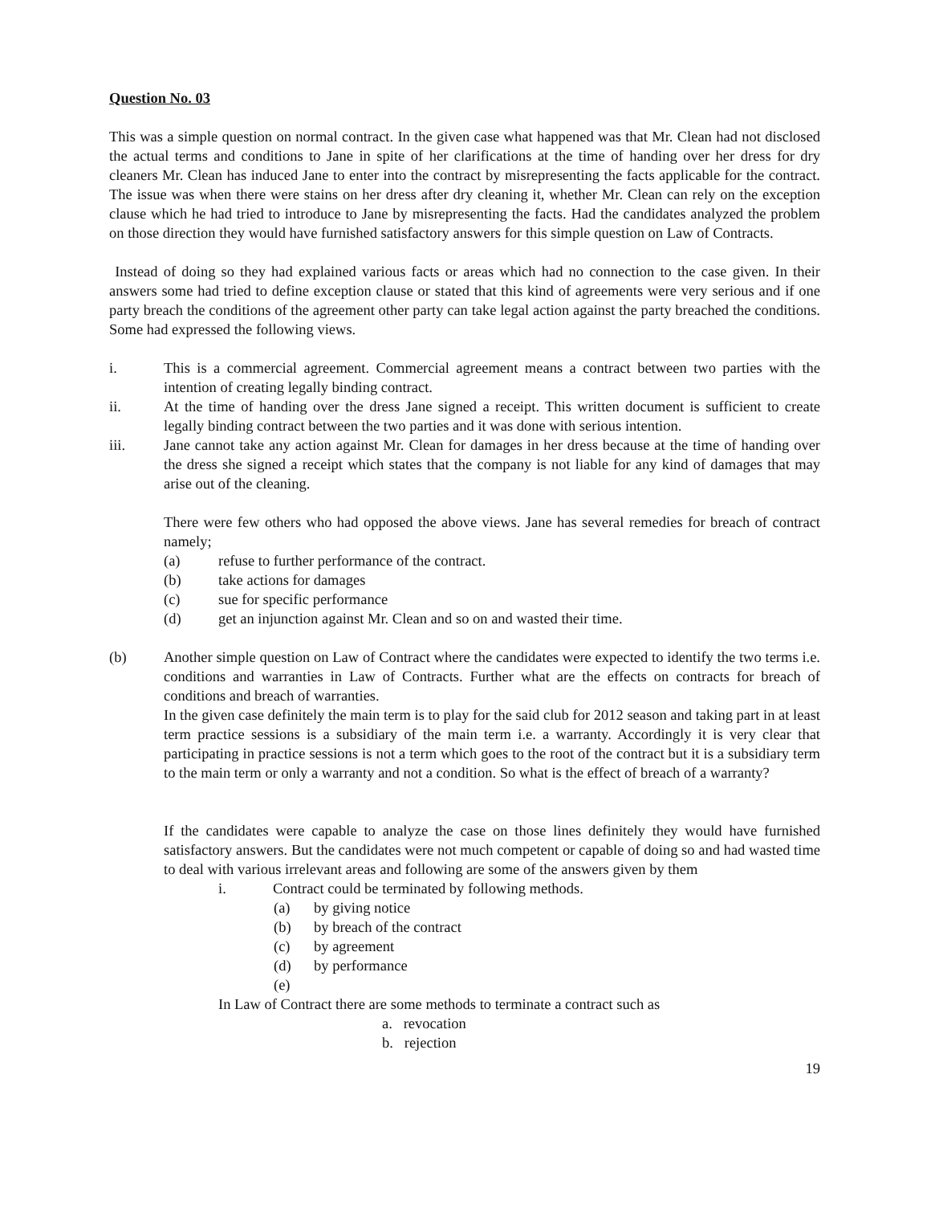Question No. 03
This was a simple question on normal contract. In the given case what happened was that Mr. Clean had not disclosed the actual terms and conditions to Jane in spite of her clarifications at the time of handing over her dress for dry cleaners Mr. Clean has induced Jane to enter into the contract by misrepresenting the facts applicable for the contract. The issue was when there were stains on her dress after dry cleaning it, whether Mr. Clean can rely on the exception clause which he had tried to introduce to Jane by misrepresenting the facts. Had the candidates analyzed the problem on those direction they would have furnished satisfactory answers for this simple question on Law of Contracts.
Instead of doing so they had explained various facts or areas which had no connection to the case given. In their answers some had tried to define exception clause or stated that this kind of agreements were very serious and if one party breach the conditions of the agreement other party can take legal action against the party breached the conditions. Some had expressed the following views.
i. This is a commercial agreement. Commercial agreement means a contract between two parties with the intention of creating legally binding contract.
ii. At the time of handing over the dress Jane signed a receipt. This written document is sufficient to create legally binding contract between the two parties and it was done with serious intention.
iii. Jane cannot take any action against Mr. Clean for damages in her dress because at the time of handing over the dress she signed a receipt which states that the company is not liable for any kind of damages that may arise out of the cleaning.
There were few others who had opposed the above views. Jane has several remedies for breach of contract namely;
(a) refuse to further performance of the contract.
(b) take actions for damages
(c) sue for specific performance
(d) get an injunction against Mr. Clean and so on and wasted their time.
(b) Another simple question on Law of Contract where the candidates were expected to identify the two terms i.e. conditions and warranties in Law of Contracts. Further what are the effects on contracts for breach of conditions and breach of warranties.
In the given case definitely the main term is to play for the said club for 2012 season and taking part in at least term practice sessions is a subsidiary of the main term i.e. a warranty. Accordingly it is very clear that participating in practice sessions is not a term which goes to the root of the contract but it is a subsidiary term to the main term or only a warranty and not a condition. So what is the effect of breach of a warranty?
If the candidates were capable to analyze the case on those lines definitely they would have furnished satisfactory answers. But the candidates were not much competent or capable of doing so and had wasted time to deal with various irrelevant areas and following are some of the answers given by them
i. Contract could be terminated by following methods.
(a) by giving notice
(b) by breach of the contract
(c) by agreement
(d) by performance
(e)
In Law of Contract there are some methods to terminate a contract such as
a. revocation
b. rejection
19